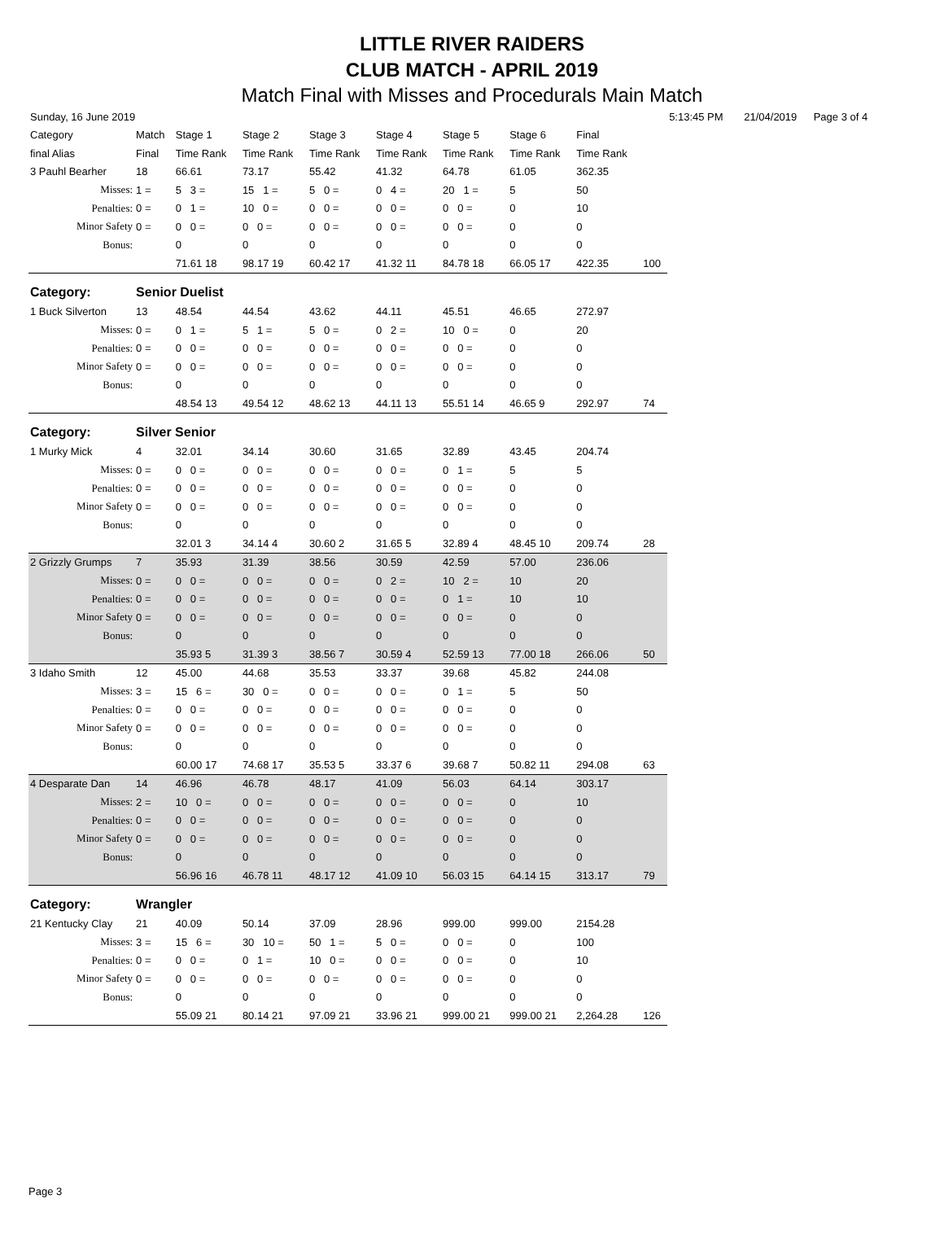LITTLE RIVER RAIDERS
CLUB MATCH - APRIL 2019
Match Final with Misses and Procedurals Main Match
| Sunday, 16 June 2019 | | | | | | | | | | 5:13:45 PM | | 21/04/2019 | Page 3 of 4 |
| Category | Match | Stage 1 | Stage 2 | Stage 3 | Stage 4 | Stage 5 | Stage 6 | Final | | | | | |
| final Alias | Final | Time Rank | Time Rank | Time Rank | Time Rank | Time Rank | Time Rank | Time Rank | | | | | |
| 3 Pauhl Bearher | 18 | 66.61 | 73.17 | 55.42 | 41.32 | 64.78 | 61.05 | 362.35 | | | | | |
| Misses: | 1 = | 5 3 = | 15 1 = | 5 0 = | 0 4 = | 20 1 = | 5 | 50 | | | | | |
| Penalties: | 0 = | 0 1 = | 10 0 = | 0 0 = | 0 0 = | 0 0 = | 0 | 10 | | | | | |
| Minor Safety | 0 = | 0 0 = | 0 0 = | 0 0 = | 0 0 = | 0 0 = | 0 | 0 | | | | | |
| Bonus: | | 0 | 0 | 0 | 0 | 0 | 0 | 0 | | | | | |
| | | 71.61 18 | 98.17 19 | 60.42 17 | 41.32 11 | 84.78 18 | 66.05 17 | 422.35 | 100 | | | | |
| Category: | Senior Duelist | | | | | | | | | | | | |
| 1 Buck Silverton | 13 | 48.54 | 44.54 | 43.62 | 44.11 | 45.51 | 46.65 | 272.97 | | | | | |
| Misses: | 0 = | 0 1 = | 5 1 = | 5 0 = | 0 2 = | 10 0 = | 0 | 20 | | | | | |
| Penalties: | 0 = | 0 0 = | 0 0 = | 0 0 = | 0 0 = | 0 0 = | 0 | 0 | | | | | |
| Minor Safety | 0 = | 0 0 = | 0 0 = | 0 0 = | 0 0 = | 0 0 = | 0 | 0 | | | | | |
| Bonus: | | 0 | 0 | 0 | 0 | 0 | 0 | 0 | | | | | |
| | | 48.54 13 | 49.54 12 | 48.62 13 | 44.11 13 | 55.51 14 | 46.65 9 | 292.97 | 74 | | | | |
| Category: | Silver Senior | | | | | | | | | | | | |
| 1 Murky Mick | 4 | 32.01 | 34.14 | 30.60 | 31.65 | 32.89 | 43.45 | 204.74 | | | | | |
| Misses: | 0 = | 0 0 = | 0 0 = | 0 0 = | 0 0 = | 0 1 = | 5 | 5 | | | | | |
| Penalties: | 0 = | 0 0 = | 0 0 = | 0 0 = | 0 0 = | 0 0 = | 0 | 0 | | | | | |
| Minor Safety | 0 = | 0 0 = | 0 0 = | 0 0 = | 0 0 = | 0 0 = | 0 | 0 | | | | | |
| Bonus: | | 0 | 0 | 0 | 0 | 0 | 0 | 0 | | | | | |
| | | 32.01 3 | 34.14 4 | 30.60 2 | 31.65 5 | 32.89 4 | 48.45 10 | 209.74 | 28 | | | | |
| 2 Grizzly Grumps | 7 | 35.93 | 31.39 | 38.56 | 30.59 | 42.59 | 57.00 | 236.06 | | | | | |
| Misses: | 0 = | 0 0 = | 0 0 = | 0 0 = | 0 2 = | 10 2 = | 10 | 20 | | | | | |
| Penalties: | 0 = | 0 0 = | 0 0 = | 0 0 = | 0 0 = | 0 1 = | 10 | 10 | | | | | |
| Minor Safety | 0 = | 0 0 = | 0 0 = | 0 0 = | 0 0 = | 0 0 = | 0 | 0 | | | | | |
| Bonus: | | 0 | 0 | 0 | 0 | 0 | 0 | 0 | | | | | |
| | | 35.93 5 | 31.39 3 | 38.56 7 | 30.59 4 | 52.59 13 | 77.00 18 | 266.06 | 50 | | | | |
| 3 Idaho Smith | 12 | 45.00 | 44.68 | 35.53 | 33.37 | 39.68 | 45.82 | 244.08 | | | | | |
| Misses: | 3 = | 15 6 = | 30 0 = | 0 0 = | 0 0 = | 0 1 = | 5 | 50 | | | | | |
| Penalties: | 0 = | 0 0 = | 0 0 = | 0 0 = | 0 0 = | 0 0 = | 0 | 0 | | | | | |
| Minor Safety | 0 = | 0 0 = | 0 0 = | 0 0 = | 0 0 = | 0 0 = | 0 | 0 | | | | | |
| Bonus: | | 0 | 0 | 0 | 0 | 0 | 0 | 0 | | | | | |
| | | 60.00 17 | 74.68 17 | 35.53 5 | 33.37 6 | 39.68 7 | 50.82 11 | 294.08 | 63 | | | | |
| 4 Desparate Dan | 14 | 46.96 | 46.78 | 48.17 | 41.09 | 56.03 | 64.14 | 303.17 | | | | | |
| Misses: | 2 = | 10 0 = | 0 0 = | 0 0 = | 0 0 = | 0 0 = | 0 | 10 | | | | | |
| Penalties: | 0 = | 0 0 = | 0 0 = | 0 0 = | 0 0 = | 0 0 = | 0 | 0 | | | | | |
| Minor Safety | 0 = | 0 0 = | 0 0 = | 0 0 = | 0 0 = | 0 0 = | 0 | 0 | | | | | |
| Bonus: | | 0 | 0 | 0 | 0 | 0 | 0 | 0 | | | | | |
| | | 56.96 16 | 46.78 11 | 48.17 12 | 41.09 10 | 56.03 15 | 64.14 15 | 313.17 | 79 | | | | |
| Category: | Wrangler | | | | | | | | | | | | |
| 21 Kentucky Clay | 21 | 40.09 | 50.14 | 37.09 | 28.96 | 999.00 | 999.00 | 2154.28 | | | | | |
| Misses: | 3 = | 15 6 = | 30 10 = | 50 1 = | 5 0 = | 0 0 = | 0 | 100 | | | | | |
| Penalties: | 0 = | 0 0 = | 0 1 = | 10 0 = | 0 0 = | 0 0 = | 0 | 10 | | | | | |
| Minor Safety | 0 = | 0 0 = | 0 0 = | 0 0 = | 0 0 = | 0 0 = | 0 | 0 | | | | | |
| Bonus: | | 0 | 0 | 0 | 0 | 0 | 0 | 0 | | | | | |
| | | 55.09 21 | 80.14 21 | 97.09 21 | 33.96 21 | 999.00 21 | 999.00 21 | 2,264.28 | 126 | | | | |
Page 3